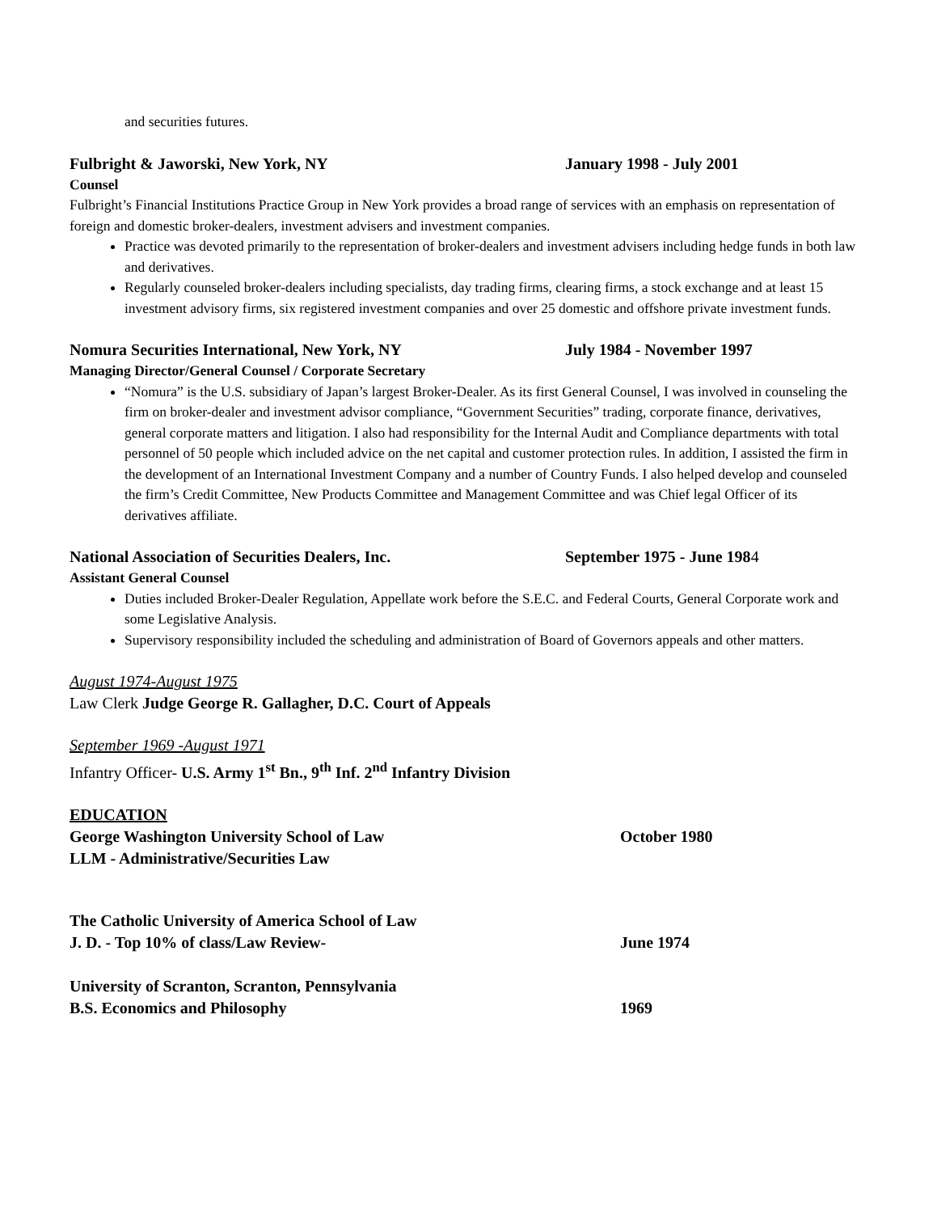and securities futures.
Fulbright & Jaworski, New York, NY January 1998 - July 2001
Counsel
Fulbright’s Financial Institutions Practice Group in New York provides a broad range of services with an emphasis on representation of foreign and domestic broker-dealers, investment advisers and investment companies.
Practice was devoted primarily to the representation of broker-dealers and investment advisers including hedge funds in both law and derivatives.
Regularly counseled broker-dealers including specialists, day trading firms, clearing firms, a stock exchange and at least 15 investment advisory firms, six registered investment companies and over 25 domestic and offshore private investment funds.
Nomura Securities International, New York, NY July 1984 - November 1997
Managing Director/General Counsel / Corporate Secretary
“Nomura” is the U.S. subsidiary of Japan’s largest Broker-Dealer. As its first General Counsel, I was involved in counseling the firm on broker-dealer and investment advisor compliance, “Government Securities” trading, corporate finance, derivatives, general corporate matters and litigation. I also had responsibility for the Internal Audit and Compliance departments with total personnel of 50 people which included advice on the net capital and customer protection rules. In addition, I assisted the firm in the development of an International Investment Company and a number of Country Funds. I also helped develop and counseled the firm’s Credit Committee, New Products Committee and Management Committee and was Chief legal Officer of its derivatives affiliate.
National Association of Securities Dealers, Inc. September 1975 - June 1984
Assistant General Counsel
Duties included Broker-Dealer Regulation, Appellate work before the S.E.C. and Federal Courts, General Corporate work and some Legislative Analysis.
Supervisory responsibility included the scheduling and administration of Board of Governors appeals and other matters.
August 1974-August 1975
Law Clerk Judge George R. Gallagher, D.C. Court of Appeals
September 1969 -August 1971
Infantry Officer- U.S. Army 1<sup>st</sup> Bn., 9<sup>th</sup> Inf. 2<sup>nd</sup> Infantry Division
EDUCATION
George Washington University School of Law October 1980
LLM - Administrative/Securities Law
The Catholic University of America School of Law
J. D. - Top 10% of class/Law Review- June 1974
University of Scranton, Scranton, Pennsylvania
B.S. Economics and Philosophy 1969